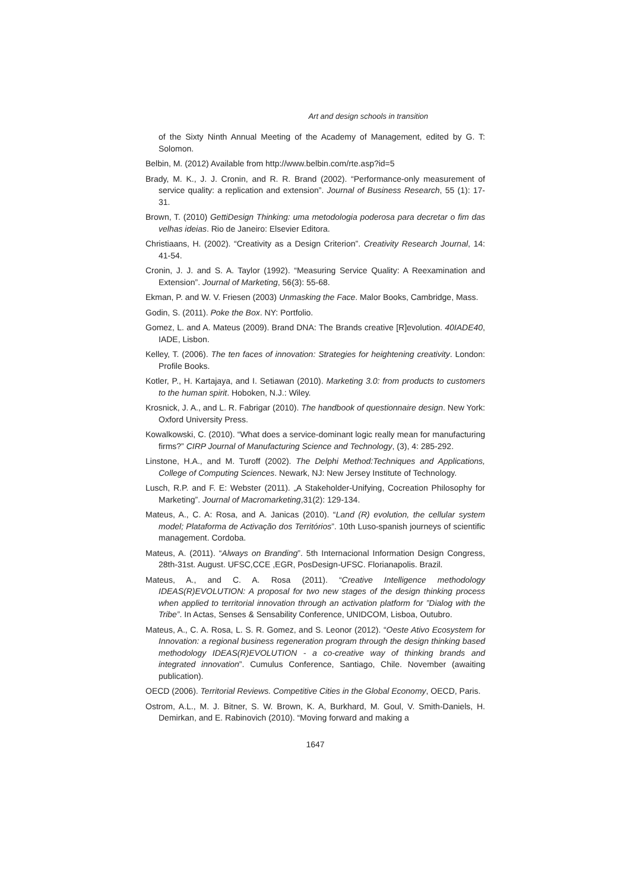Art and design schools in transition
of the Sixty Ninth Annual Meeting of the Academy of Management, edited by G. T: Solomon.
Belbin, M. (2012) Available from http://www.belbin.com/rte.asp?id=5
Brady, M. K., J. J. Cronin, and R. R. Brand (2002). “Performance-only measurement of service quality: a replication and extension”. Journal of Business Research, 55 (1): 17-31.
Brown, T. (2010) GettiDesign Thinking: uma metodologia poderosa para decretar o fim das velhas ideias. Rio de Janeiro: Elsevier Editora.
Christiaans, H. (2002). “Creativity as a Design Criterion”. Creativity Research Journal, 14: 41-54.
Cronin, J. J. and S. A. Taylor (1992). “Measuring Service Quality: A Reexamination and Extension”. Journal of Marketing, 56(3): 55-68.
Ekman, P. and W. V. Friesen (2003) Unmasking the Face. Malor Books, Cambridge, Mass.
Godin, S. (2011). Poke the Box. NY: Portfolio.
Gomez, L. and A. Mateus (2009). Brand DNA: The Brands creative [R]evolution. 40IADE40, IADE, Lisbon.
Kelley, T. (2006). The ten faces of innovation: Strategies for heightening creativity. London: Profile Books.
Kotler, P., H. Kartajaya, and I. Setiawan (2010). Marketing 3.0: from products to customers to the human spirit. Hoboken, N.J.: Wiley.
Krosnick, J. A., and L. R. Fabrigar (2010). The handbook of questionnaire design. New York: Oxford University Press.
Kowalkowski, C. (2010). “What does a service-dominant logic really mean for manufacturing firms?” CIRP Journal of Manufacturing Science and Technology, (3), 4: 285-292.
Linstone, H.A., and M. Turoff (2002). The Delphi Method:Techniques and Applications, College of Computing Sciences. Newark, NJ: New Jersey Institute of Technology.
Lusch, R.P. and F. E: Webster (2011). „A Stakeholder-Unifying, Cocreation Philosophy for Marketing”. Journal of Macromarketing,31(2): 129-134.
Mateus, A., C. A: Rosa, and A. Janicas (2010). “Land (R) evolution, the cellular system model; Plataforma de Activação dos Territórios”. 10th Luso-spanish journeys of scientific management. Cordoba.
Mateus, A. (2011). “Always on Branding”. 5th Internacional Information Design Congress, 28th-31st. August. UFSC,CCE ,EGR, PosDesign-UFSC. Florianapolis. Brazil.
Mateus, A., and C. A. Rosa (2011). “Creative Intelligence methodology IDEAS(R)EVOLUTION: A proposal for two new stages of the design thinking process when applied to territorial innovation through an activation platform for ”Dialog with the Tribe”. In Actas, Senses & Sensability Conference, UNIDCOM, Lisboa, Outubro.
Mateus, A., C. A. Rosa, L. S. R. Gomez, and S. Leonor (2012). “Oeste Ativo Ecosystem for Innovation: a regional business regeneration program through the design thinking based methodology IDEAS(R)EVOLUTION - a co-creative way of thinking brands and integrated innovation”. Cumulus Conference, Santiago, Chile. November (awaiting publication).
OECD (2006). Territorial Reviews. Competitive Cities in the Global Economy, OECD, Paris.
Ostrom, A.L., M. J. Bitner, S. W. Brown, K. A, Burkhard, M. Goul, V. Smith-Daniels, H. Demirkan, and E. Rabinovich (2010). “Moving forward and making a
1647